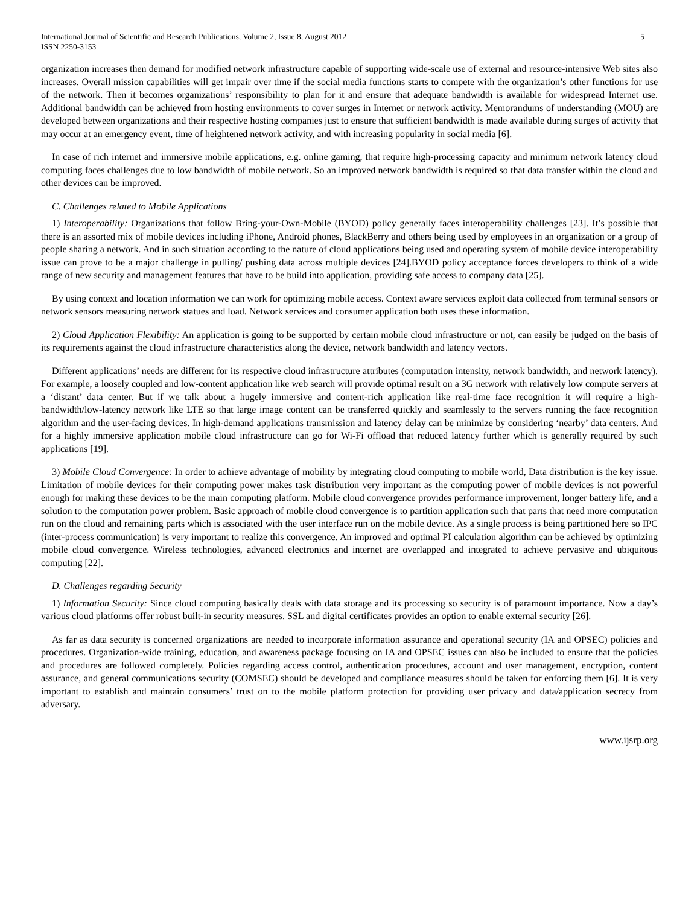International Journal of Scientific and Research Publications, Volume 2, Issue 8, August 2012
ISSN 2250-3153
5
organization increases then demand for modified network infrastructure capable of supporting wide-scale use of external and resource-intensive Web sites also increases. Overall mission capabilities will get impair over time if the social media functions starts to compete with the organization’s other functions for use of the network. Then it becomes organizations’ responsibility to plan for it and ensure that adequate bandwidth is available for widespread Internet use. Additional bandwidth can be achieved from hosting environments to cover surges in Internet or network activity. Memorandums of understanding (MOU) are developed between organizations and their respective hosting companies just to ensure that sufficient bandwidth is made available during surges of activity that may occur at an emergency event, time of heightened network activity, and with increasing popularity in social media [6].
In case of rich internet and immersive mobile applications, e.g. online gaming, that require high-processing capacity and minimum network latency cloud computing faces challenges due to low bandwidth of mobile network. So an improved network bandwidth is required so that data transfer within the cloud and other devices can be improved.
C. Challenges related to Mobile Applications
1) Interoperability: Organizations that follow Bring-your-Own-Mobile (BYOD) policy generally faces interoperability challenges [23]. It’s possible that there is an assorted mix of mobile devices including iPhone, Android phones, BlackBerry and others being used by employees in an organization or a group of people sharing a network. And in such situation according to the nature of cloud applications being used and operating system of mobile device interoperability issue can prove to be a major challenge in pulling/ pushing data across multiple devices [24].BYOD policy acceptance forces developers to think of a wide range of new security and management features that have to be build into application, providing safe access to company data [25].
By using context and location information we can work for optimizing mobile access. Context aware services exploit data collected from terminal sensors or network sensors measuring network statues and load. Network services and consumer application both uses these information.
2) Cloud Application Flexibility: An application is going to be supported by certain mobile cloud infrastructure or not, can easily be judged on the basis of its requirements against the cloud infrastructure characteristics along the device, network bandwidth and latency vectors.
Different applications’ needs are different for its respective cloud infrastructure attributes (computation intensity, network bandwidth, and network latency). For example, a loosely coupled and low-content application like web search will provide optimal result on a 3G network with relatively low compute servers at a ‘distant’ data center. But if we talk about a hugely immersive and content-rich application like real-time face recognition it will require a high-bandwidth/low-latency network like LTE so that large image content can be transferred quickly and seamlessly to the servers running the face recognition algorithm and the user-facing devices. In high-demand applications transmission and latency delay can be minimize by considering ‘nearby’ data centers. And for a highly immersive application mobile cloud infrastructure can go for Wi-Fi offload that reduced latency further which is generally required by such applications [19].
3) Mobile Cloud Convergence: In order to achieve advantage of mobility by integrating cloud computing to mobile world, Data distribution is the key issue. Limitation of mobile devices for their computing power makes task distribution very important as the computing power of mobile devices is not powerful enough for making these devices to be the main computing platform. Mobile cloud convergence provides performance improvement, longer battery life, and a solution to the computation power problem. Basic approach of mobile cloud convergence is to partition application such that parts that need more computation run on the cloud and remaining parts which is associated with the user interface run on the mobile device. As a single process is being partitioned here so IPC (inter-process communication) is very important to realize this convergence. An improved and optimal PI calculation algorithm can be achieved by optimizing mobile cloud convergence. Wireless technologies, advanced electronics and internet are overlapped and integrated to achieve pervasive and ubiquitous computing [22].
D. Challenges regarding Security
1) Information Security: Since cloud computing basically deals with data storage and its processing so security is of paramount importance. Now a day’s various cloud platforms offer robust built-in security measures. SSL and digital certificates provides an option to enable external security [26].
As far as data security is concerned organizations are needed to incorporate information assurance and operational security (IA and OPSEC) policies and procedures. Organization-wide training, education, and awareness package focusing on IA and OPSEC issues can also be included to ensure that the policies and procedures are followed completely. Policies regarding access control, authentication procedures, account and user management, encryption, content assurance, and general communications security (COMSEC) should be developed and compliance measures should be taken for enforcing them [6]. It is very important to establish and maintain consumers’ trust on to the mobile platform protection for providing user privacy and data/application secrecy from adversary.
www.ijsrp.org